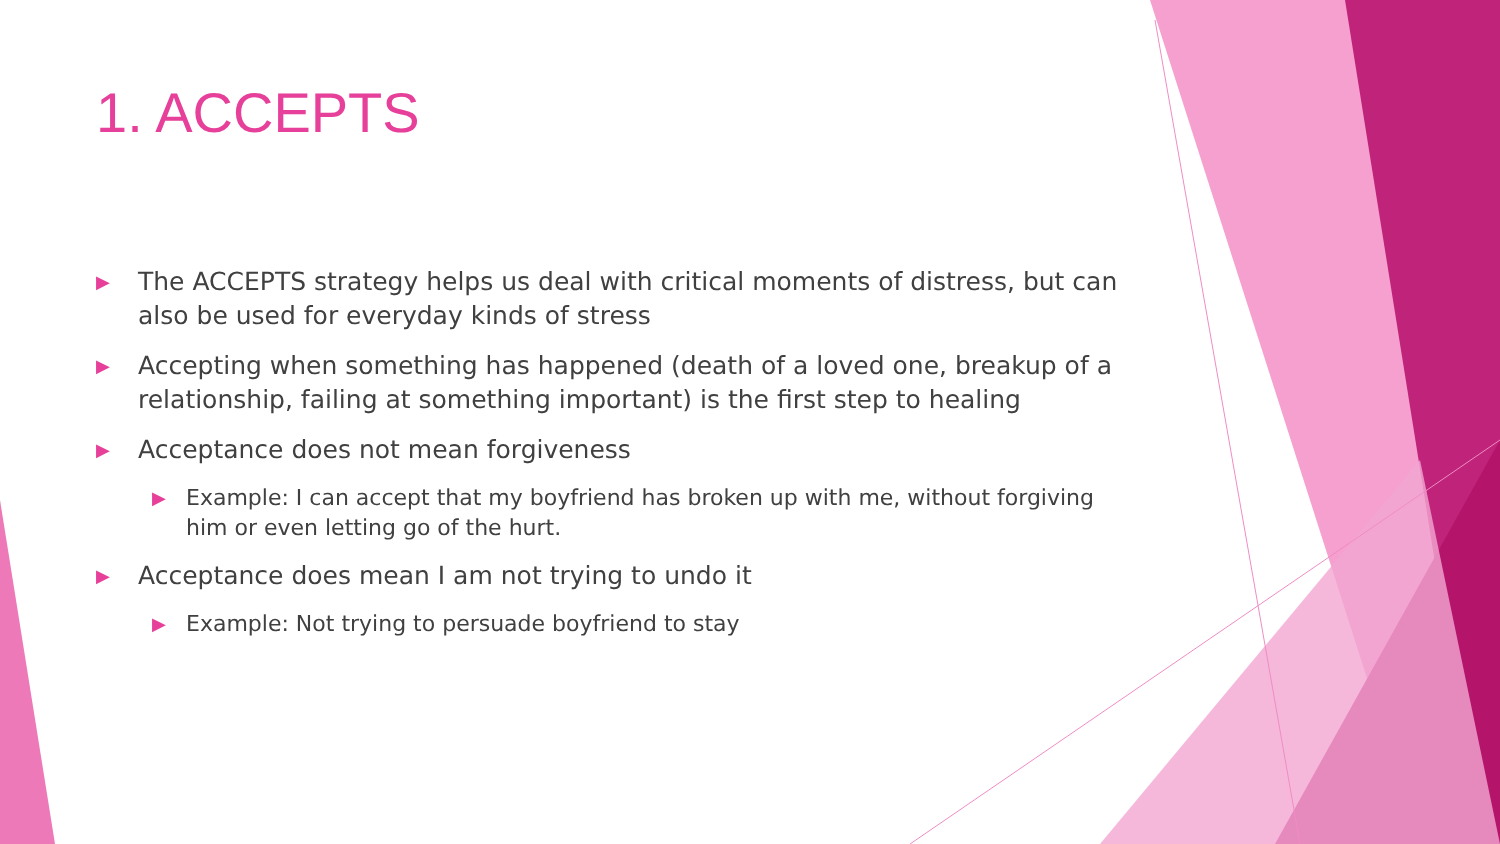1. ACCEPTS
▶ The ACCEPTS strategy helps us deal with critical moments of distress, but can also be used for everyday kinds of stress
▶ Accepting when something has happened (death of a loved one, breakup of a relationship, failing at something important) is the first step to healing
▶ Acceptance does not mean forgiveness
▶ Example: I can accept that my boyfriend has broken up with me, without forgiving him or even letting go of the hurt.
▶ Acceptance does mean I am not trying to undo it
▶ Example: Not trying to persuade boyfriend to stay